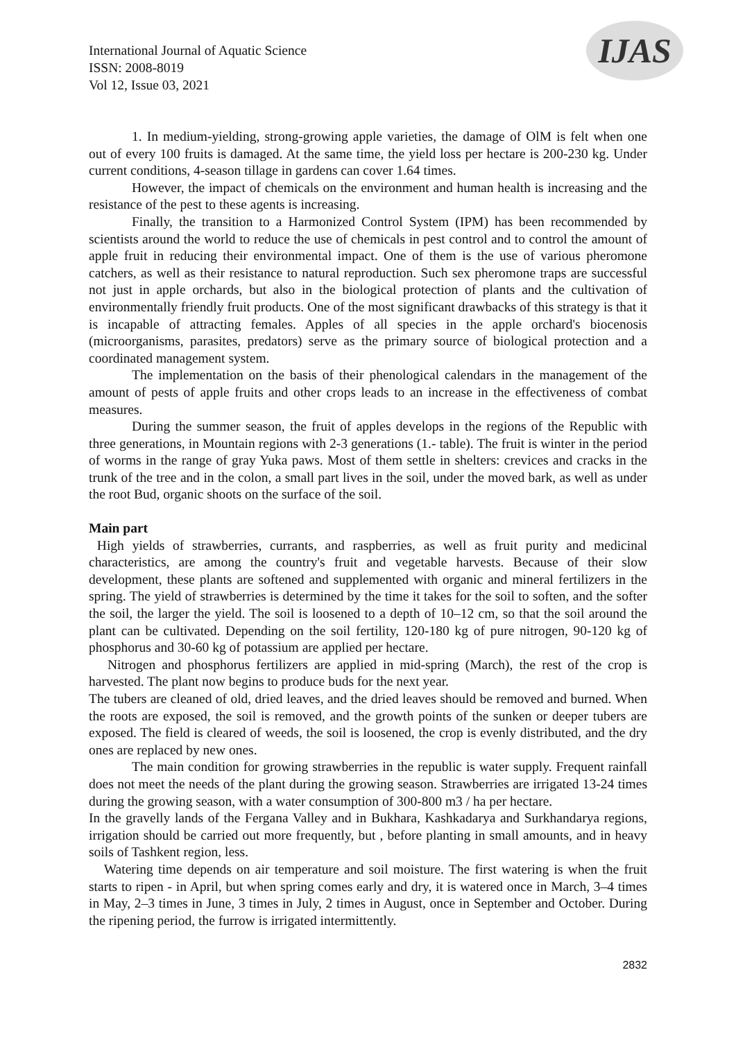International Journal of Aquatic Science
ISSN: 2008-8019
Vol 12, Issue 03, 2021
IJAS
1. In medium-yielding, strong-growing apple varieties, the damage of OlM is felt when one out of every 100 fruits is damaged. At the same time, the yield loss per hectare is 200-230 kg. Under current conditions, 4-season tillage in gardens can cover 1.64 times.
However, the impact of chemicals on the environment and human health is increasing and the resistance of the pest to these agents is increasing.
Finally, the transition to a Harmonized Control System (IPM) has been recommended by scientists around the world to reduce the use of chemicals in pest control and to control the amount of apple fruit in reducing their environmental impact. One of them is the use of various pheromone catchers, as well as their resistance to natural reproduction. Such sex pheromone traps are successful not just in apple orchards, but also in the biological protection of plants and the cultivation of environmentally friendly fruit products. One of the most significant drawbacks of this strategy is that it is incapable of attracting females. Apples of all species in the apple orchard's biocenosis (microorganisms, parasites, predators) serve as the primary source of biological protection and a coordinated management system.
The implementation on the basis of their phenological calendars in the management of the amount of pests of apple fruits and other crops leads to an increase in the effectiveness of combat measures.
During the summer season, the fruit of apples develops in the regions of the Republic with three generations, in Mountain regions with 2-3 generations (1.- table). The fruit is winter in the period of worms in the range of gray Yuka paws. Most of them settle in shelters: crevices and cracks in the trunk of the tree and in the colon, a small part lives in the soil, under the moved bark, as well as under the root Bud, organic shoots on the surface of the soil.
Main part
High yields of strawberries, currants, and raspberries, as well as fruit purity and medicinal characteristics, are among the country's fruit and vegetable harvests. Because of their slow development, these plants are softened and supplemented with organic and mineral fertilizers in the spring. The yield of strawberries is determined by the time it takes for the soil to soften, and the softer the soil, the larger the yield. The soil is loosened to a depth of 10–12 cm, so that the soil around the plant can be cultivated. Depending on the soil fertility, 120-180 kg of pure nitrogen, 90-120 kg of phosphorus and 30-60 kg of potassium are applied per hectare.
Nitrogen and phosphorus fertilizers are applied in mid-spring (March), the rest of the crop is harvested. The plant now begins to produce buds for the next year.
The tubers are cleaned of old, dried leaves, and the dried leaves should be removed and burned. When the roots are exposed, the soil is removed, and the growth points of the sunken or deeper tubers are exposed. The field is cleared of weeds, the soil is loosened, the crop is evenly distributed, and the dry ones are replaced by new ones.
The main condition for growing strawberries in the republic is water supply. Frequent rainfall does not meet the needs of the plant during the growing season. Strawberries are irrigated 13-24 times during the growing season, with a water consumption of 300-800 m3 / ha per hectare.
In the gravelly lands of the Fergana Valley and in Bukhara, Kashkadarya and Surkhandarya regions, irrigation should be carried out more frequently, but , before planting in small amounts, and in heavy soils of Tashkent region, less.
Watering time depends on air temperature and soil moisture. The first watering is when the fruit starts to ripen - in April, but when spring comes early and dry, it is watered once in March, 3–4 times in May, 2–3 times in June, 3 times in July, 2 times in August, once in September and October. During the ripening period, the furrow is irrigated intermittently.
2832